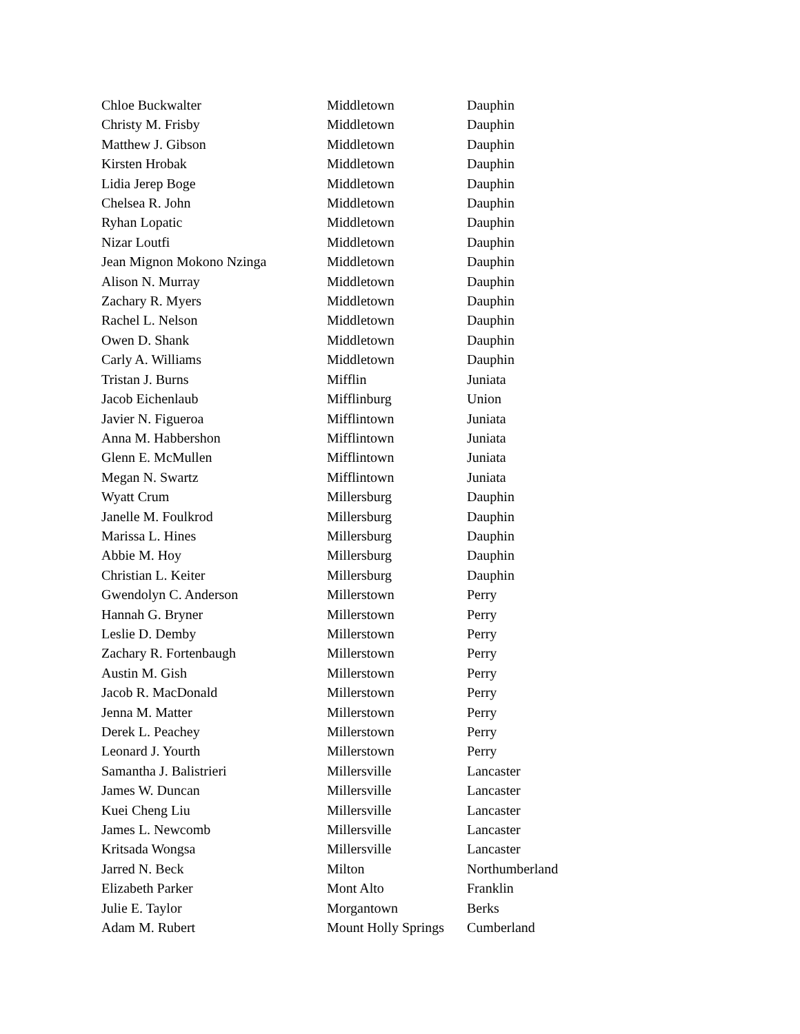| Chloe Buckwalter | Middletown | Dauphin |
| Christy M. Frisby | Middletown | Dauphin |
| Matthew J. Gibson | Middletown | Dauphin |
| Kirsten Hrobak | Middletown | Dauphin |
| Lidia Jerep Boge | Middletown | Dauphin |
| Chelsea R. John | Middletown | Dauphin |
| Ryhan Lopatic | Middletown | Dauphin |
| Nizar Loutfi | Middletown | Dauphin |
| Jean Mignon Mokono Nzinga | Middletown | Dauphin |
| Alison N. Murray | Middletown | Dauphin |
| Zachary R. Myers | Middletown | Dauphin |
| Rachel L. Nelson | Middletown | Dauphin |
| Owen D. Shank | Middletown | Dauphin |
| Carly A. Williams | Middletown | Dauphin |
| Tristan J. Burns | Mifflin | Juniata |
| Jacob Eichenlaub | Mifflinburg | Union |
| Javier N. Figueroa | Mifflintown | Juniata |
| Anna M. Habbershon | Mifflintown | Juniata |
| Glenn E. McMullen | Mifflintown | Juniata |
| Megan N. Swartz | Mifflintown | Juniata |
| Wyatt Crum | Millersburg | Dauphin |
| Janelle M. Foulkrod | Millersburg | Dauphin |
| Marissa L. Hines | Millersburg | Dauphin |
| Abbie M. Hoy | Millersburg | Dauphin |
| Christian L. Keiter | Millersburg | Dauphin |
| Gwendolyn C. Anderson | Millerstown | Perry |
| Hannah G. Bryner | Millerstown | Perry |
| Leslie D. Demby | Millerstown | Perry |
| Zachary R. Fortenbaugh | Millerstown | Perry |
| Austin M. Gish | Millerstown | Perry |
| Jacob R. MacDonald | Millerstown | Perry |
| Jenna M. Matter | Millerstown | Perry |
| Derek L. Peachey | Millerstown | Perry |
| Leonard J. Yourth | Millerstown | Perry |
| Samantha J. Balistrieri | Millersville | Lancaster |
| James W. Duncan | Millersville | Lancaster |
| Kuei Cheng Liu | Millersville | Lancaster |
| James L. Newcomb | Millersville | Lancaster |
| Kritsada Wongsa | Millersville | Lancaster |
| Jarred N. Beck | Milton | Northumberland |
| Elizabeth Parker | Mont Alto | Franklin |
| Julie E. Taylor | Morgantown | Berks |
| Adam M. Rubert | Mount Holly Springs | Cumberland |